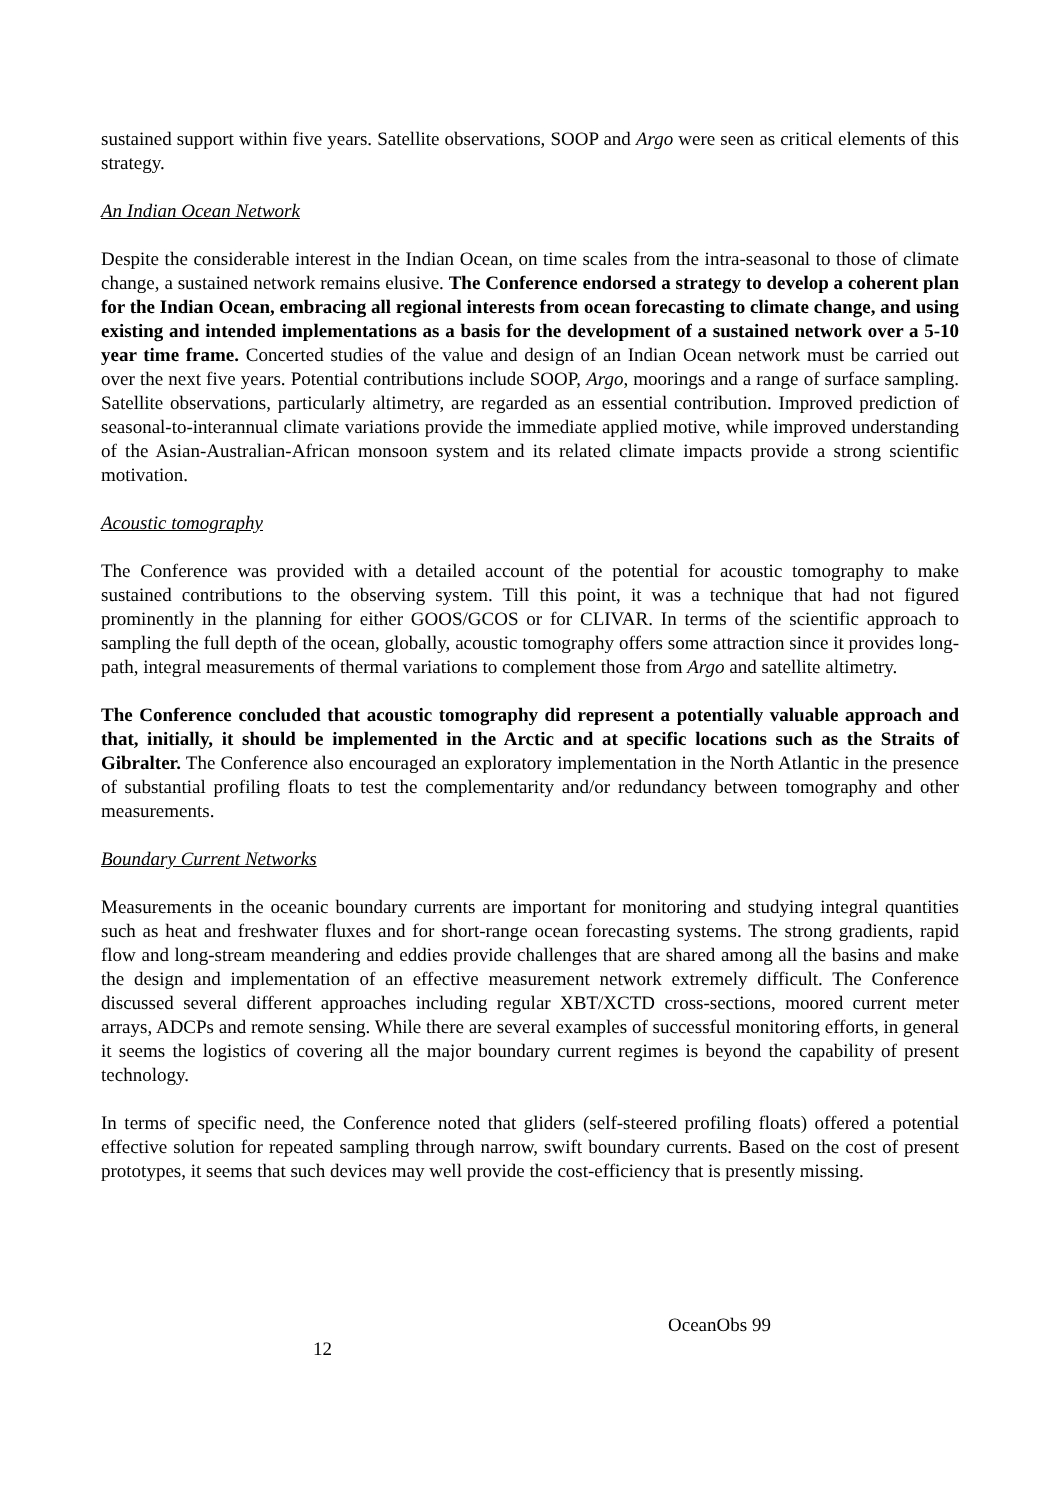sustained support within five years. Satellite observations, SOOP and Argo were seen as critical elements of this strategy.
An Indian Ocean Network
Despite the considerable interest in the Indian Ocean, on time scales from the intra-seasonal to those of climate change, a sustained network remains elusive. The Conference endorsed a strategy to develop a coherent plan for the Indian Ocean, embracing all regional interests from ocean forecasting to climate change, and using existing and intended implementations as a basis for the development of a sustained network over a 5-10 year time frame. Concerted studies of the value and design of an Indian Ocean network must be carried out over the next five years. Potential contributions include SOOP, Argo, moorings and a range of surface sampling. Satellite observations, particularly altimetry, are regarded as an essential contribution. Improved prediction of seasonal-to-interannual climate variations provide the immediate applied motive, while improved understanding of the Asian-Australian-African monsoon system and its related climate impacts provide a strong scientific motivation.
Acoustic tomography
The Conference was provided with a detailed account of the potential for acoustic tomography to make sustained contributions to the observing system. Till this point, it was a technique that had not figured prominently in the planning for either GOOS/GCOS or for CLIVAR. In terms of the scientific approach to sampling the full depth of the ocean, globally, acoustic tomography offers some attraction since it provides long-path, integral measurements of thermal variations to complement those from Argo and satellite altimetry.
The Conference concluded that acoustic tomography did represent a potentially valuable approach and that, initially, it should be implemented in the Arctic and at specific locations such as the Straits of Gibralter. The Conference also encouraged an exploratory implementation in the North Atlantic in the presence of substantial profiling floats to test the complementarity and/or redundancy between tomography and other measurements.
Boundary Current Networks
Measurements in the oceanic boundary currents are important for monitoring and studying integral quantities such as heat and freshwater fluxes and for short-range ocean forecasting systems. The strong gradients, rapid flow and long-stream meandering and eddies provide challenges that are shared among all the basins and make the design and implementation of an effective measurement network extremely difficult. The Conference discussed several different approaches including regular XBT/XCTD cross-sections, moored current meter arrays, ADCPs and remote sensing. While there are several examples of successful monitoring efforts, in general it seems the logistics of covering all the major boundary current regimes is beyond the capability of present technology.
In terms of specific need, the Conference noted that gliders (self-steered profiling floats) offered a potential effective solution for repeated sampling through narrow, swift boundary currents. Based on the cost of present prototypes, it seems that such devices may well provide the cost-efficiency that is presently missing.
OceanObs 99 12